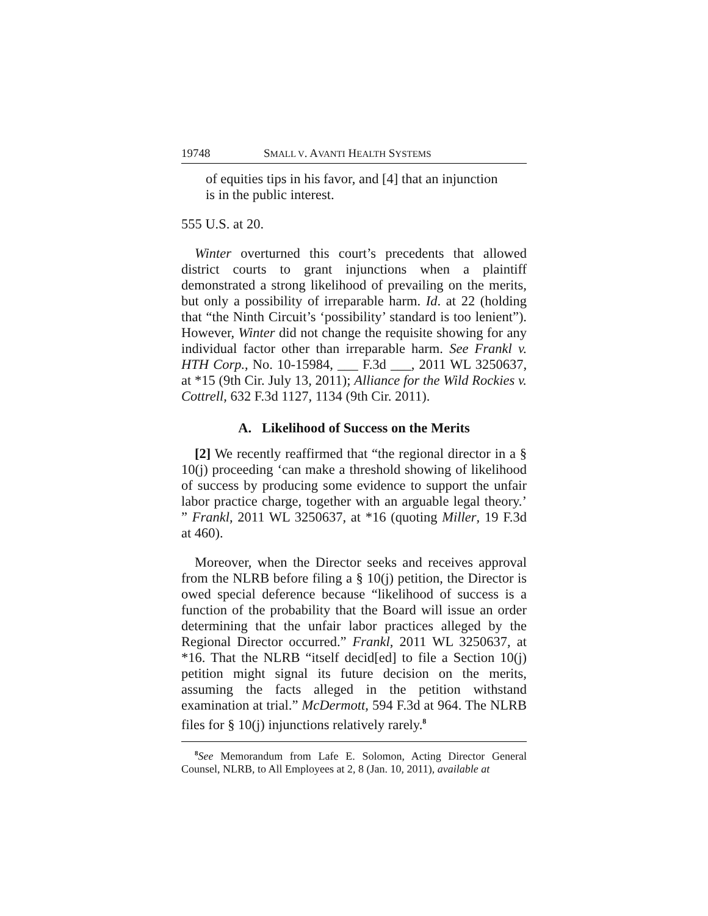19748 SMALL V. AVANTI HEALTH SYSTEMS
of equities tips in his favor, and [4] that an injunction is in the public interest.
555 U.S. at 20.
Winter overturned this court’s precedents that allowed district courts to grant injunctions when a plaintiff demonstrated a strong likelihood of prevailing on the merits, but only a possibility of irreparable harm. Id. at 22 (holding that “the Ninth Circuit’s ‘possibility’ standard is too lenient”). However, Winter did not change the requisite showing for any individual factor other than irreparable harm. See Frankl v. HTH Corp., No. 10-15984, ___ F.3d ___, 2011 WL 3250637, at *15 (9th Cir. July 13, 2011); Alliance for the Wild Rockies v. Cottrell, 632 F.3d 1127, 1134 (9th Cir. 2011).
A. Likelihood of Success on the Merits
[2] We recently reaffirmed that “the regional director in a § 10(j) proceeding ‘can make a threshold showing of likelihood of success by producing some evidence to support the unfair labor practice charge, together with an arguable legal theory.’ ” Frankl, 2011 WL 3250637, at *16 (quoting Miller, 19 F.3d at 460).
Moreover, when the Director seeks and receives approval from the NLRB before filing a § 10(j) petition, the Director is owed special deference because “likelihood of success is a function of the probability that the Board will issue an order determining that the unfair labor practices alleged by the Regional Director occurred.” Frankl, 2011 WL 3250637, at *16. That the NLRB “itself decid[ed] to file a Section 10(j) petition might signal its future decision on the merits, assuming the facts alleged in the petition withstand examination at trial.” McDermott, 594 F.3d at 964. The NLRB files for § 10(j) injunctions relatively rarely.<sup>8</sup>
<sup>8</sup> See Memorandum from Lafe E. Solomon, Acting Director General Counsel, NLRB, to All Employees at 2, 8 (Jan. 10, 2011), available at